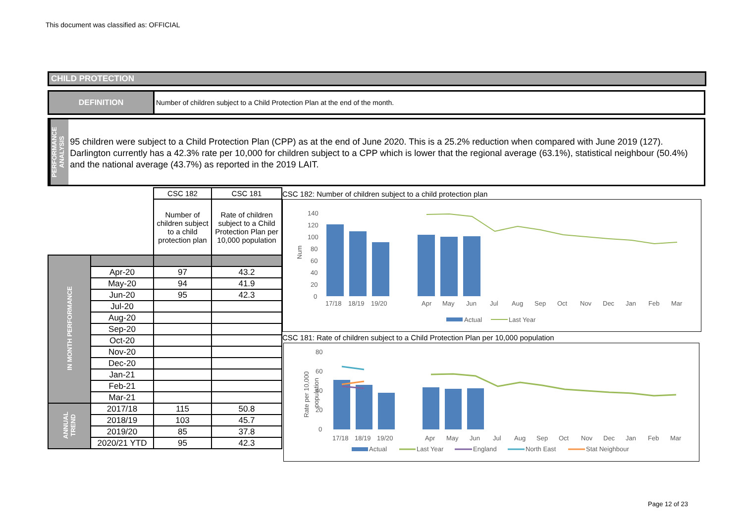This document was classified as: OFFICIAL
CHILD PROTECTION
DEFINITION Number of children subject to a Child Protection Plan at the end of the month.
PERFORMANCE ANALYSIS
95 children were subject to a Child Protection Plan (CPP) as at the end of June 2020. This is a 25.2% reduction when compared with June 2019 (127). Darlington currently has a 42.3% rate per 10,000 for children subject to a CPP which is lower that the regional average (63.1%), statistical neighbour (50.4%) and the national average (43.7%) as reported in the 2019 LAIT.
| | | CSC 182 | CSC 181 |
| | | Number of children subject to a child protection plan | Rate of children subject to a Child Protection Plan per 10,000 population |
| IN MONTH PERFORMANCE | | | |
| | Apr-20 | 97 | 43.2 |
| | May-20 | 94 | 41.9 |
| | Jun-20 | 95 | 42.3 |
| | Jul-20 | | |
| | Aug-20 | | |
| | Sep-20 | | |
| | Oct-20 | | |
| | Nov-20 | | |
| | Dec-20 | | |
| | Jan-21 | | |
| | Feb-21 | | |
| | Mar-21 | | |
| ANNUAL TREND | 2017/18 | 115 | 50.8 |
| | 2018/19 | 103 | 45.7 |
| | 2019/20 | 85 | 37.8 |
| | 2020/21 YTD | 95 | 42.3 |
CSC 182: Number of children subject to a child protection plan
140
120
100
80
60
40
20
0
Num
17/18
18/19
19/20
Apr
May
Jun
Jul
Aug
Sep
Oct
Nov
Dec
Jan
Feb
Mar
Actual
Last Year
CSC 181: Rate of children subject to a Child Protection Plan per 10,000 population
80
60
40
20
0
Rate per 10,000
population
17/18
18/19
19/20
Apr
May
Jun
Jul
Aug
Sep
Oct
Nov
Dec
Jan
Feb
Mar
Actual
Last Year
England
North East
Stat Neighbour
Page 12 of 23